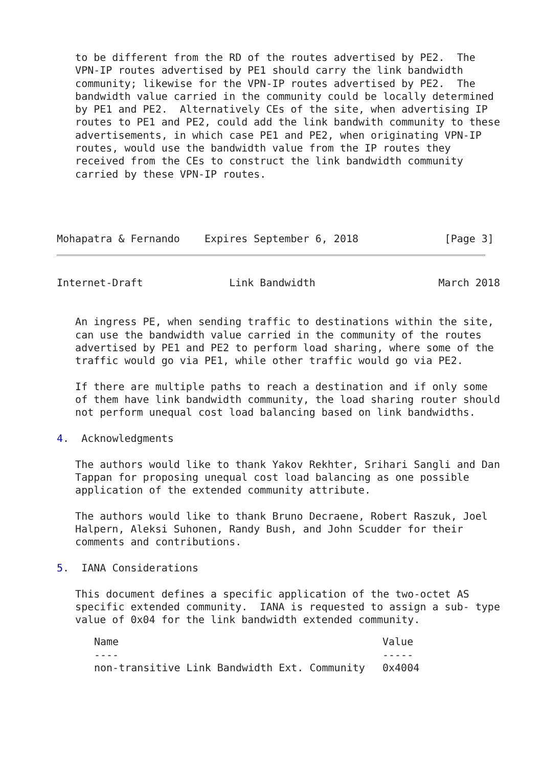to be different from the RD of the routes advertised by PE2.  The
   VPN-IP routes advertised by PE1 should carry the link bandwidth
   community; likewise for the VPN-IP routes advertised by PE2.  The
   bandwidth value carried in the community could be locally determined
   by PE1 and PE2.  Alternatively CEs of the site, when advertising IP
   routes to PE1 and PE2, could add the link bandwith community to these
   advertisements, in which case PE1 and PE2, when originating VPN-IP
   routes, would use the bandwidth value from the IP routes they
   received from the CEs to construct the link bandwidth community
   carried by these VPN-IP routes.



 
Mohapatra & Fernando    Expires September 6, 2018              [Page 3]
Internet-Draft              Link Bandwidth                    March 2018


   An ingress PE, when sending traffic to destinations within the site,
   can use the bandwidth value carried in the community of the routes
   advertised by PE1 and PE2 to perform load sharing, where some of the
   traffic would go via PE1, while other traffic would go via PE2.

   If there are multiple paths to reach a destination and if only some
   of them have link bandwidth community, the load sharing router should
   not perform unequal cost load balancing based on link bandwidths.

4.  Acknowledgments

   The authors would like to thank Yakov Rekhter, Srihari Sangli and Dan
   Tappan for proposing unequal cost load balancing as one possible
   application of the extended community attribute.

   The authors would like to thank Bruno Decraene, Robert Raszuk, Joel
   Halpern, Aleksi Suhonen, Randy Bush, and John Scudder for their
   comments and contributions.

5.  IANA Considerations

   This document defines a specific application of the two-octet AS
   specific extended community.  IANA is requested to assign a sub- type
   value of 0x04 for the link bandwidth extended community.
| Name | Value |
| --- | --- |
| ---- | ----- |
| non-transitive Link Bandwidth Ext. Community | 0x4004 |